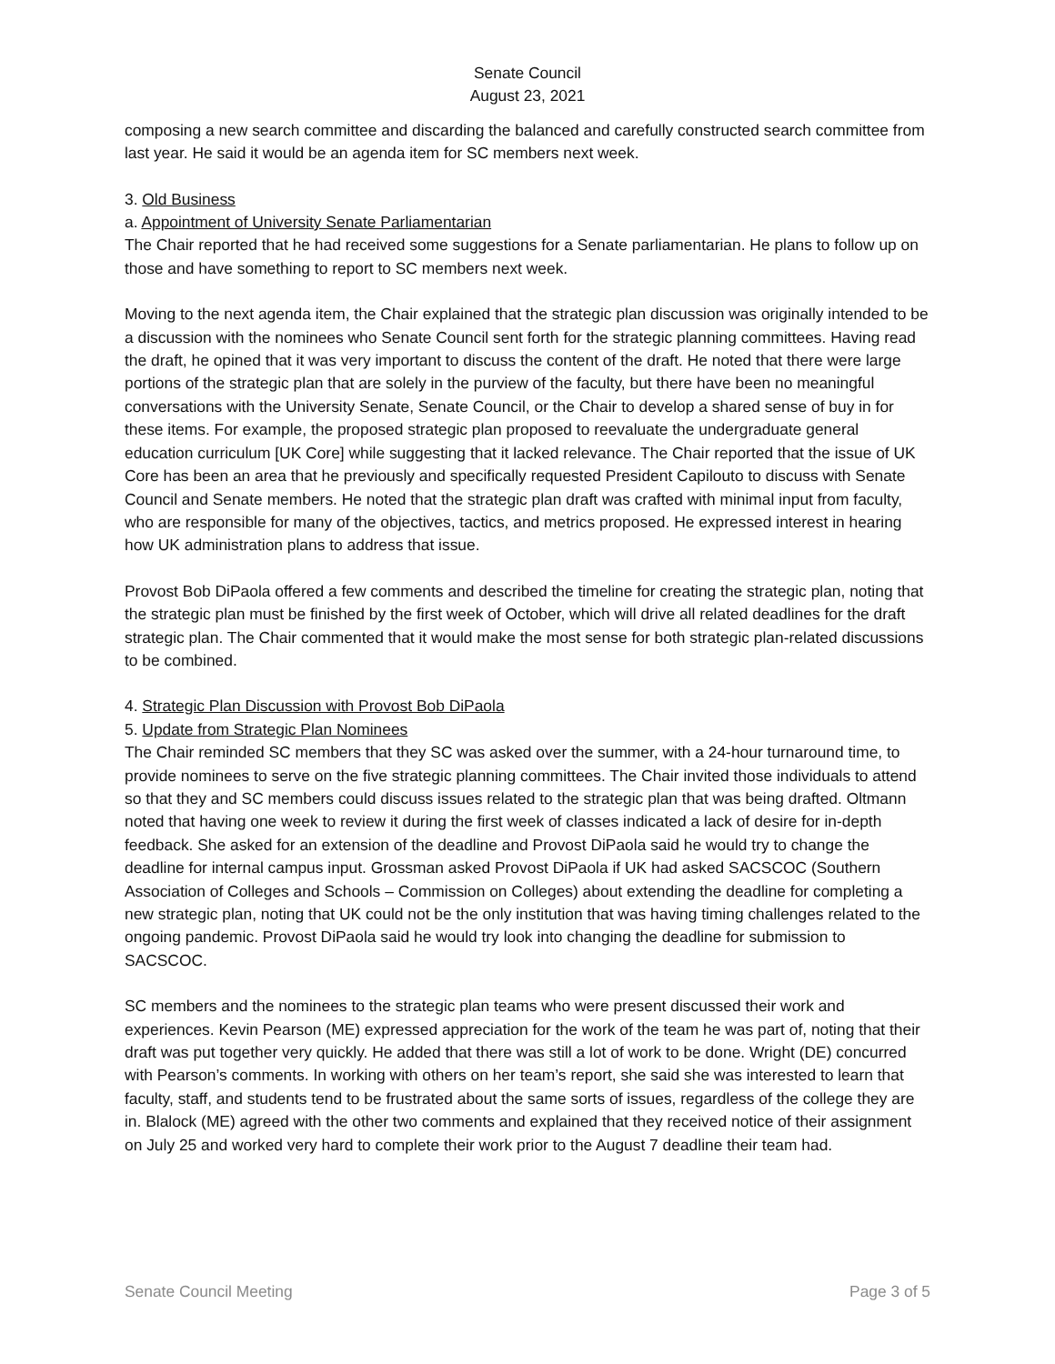Senate Council
August 23, 2021
composing a new search committee and discarding the balanced and carefully constructed search committee from last year. He said it would be an agenda item for SC members next week.
3. Old Business
a. Appointment of University Senate Parliamentarian
The Chair reported that he had received some suggestions for a Senate parliamentarian. He plans to follow up on those and have something to report to SC members next week.
Moving to the next agenda item, the Chair explained that the strategic plan discussion was originally intended to be a discussion with the nominees who Senate Council sent forth for the strategic planning committees. Having read the draft, he opined that it was very important to discuss the content of the draft. He noted that there were large portions of the strategic plan that are solely in the purview of the faculty, but there have been no meaningful conversations with the University Senate, Senate Council, or the Chair to develop a shared sense of buy in for these items. For example, the proposed strategic plan proposed to reevaluate the undergraduate general education curriculum [UK Core] while suggesting that it lacked relevance. The Chair reported that the issue of UK Core has been an area that he previously and specifically requested President Capilouto to discuss with Senate Council and Senate members. He noted that the strategic plan draft was crafted with minimal input from faculty, who are responsible for many of the objectives, tactics, and metrics proposed. He expressed interest in hearing how UK administration plans to address that issue.
Provost Bob DiPaola offered a few comments and described the timeline for creating the strategic plan, noting that the strategic plan must be finished by the first week of October, which will drive all related deadlines for the draft strategic plan. The Chair commented that it would make the most sense for both strategic plan-related discussions to be combined.
4. Strategic Plan Discussion with Provost Bob DiPaola
5. Update from Strategic Plan Nominees
The Chair reminded SC members that they SC was asked over the summer, with a 24-hour turnaround time, to provide nominees to serve on the five strategic planning committees. The Chair invited those individuals to attend so that they and SC members could discuss issues related to the strategic plan that was being drafted. Oltmann noted that having one week to review it during the first week of classes indicated a lack of desire for in-depth feedback. She asked for an extension of the deadline and Provost DiPaola said he would try to change the deadline for internal campus input. Grossman asked Provost DiPaola if UK had asked SACSCOC (Southern Association of Colleges and Schools – Commission on Colleges) about extending the deadline for completing a new strategic plan, noting that UK could not be the only institution that was having timing challenges related to the ongoing pandemic. Provost DiPaola said he would try look into changing the deadline for submission to SACSCOC.
SC members and the nominees to the strategic plan teams who were present discussed their work and experiences. Kevin Pearson (ME) expressed appreciation for the work of the team he was part of, noting that their draft was put together very quickly. He added that there was still a lot of work to be done. Wright (DE) concurred with Pearson’s comments. In working with others on her team’s report, she said she was interested to learn that faculty, staff, and students tend to be frustrated about the same sorts of issues, regardless of the college they are in. Blalock (ME) agreed with the other two comments and explained that they received notice of their assignment on July 25 and worked very hard to complete their work prior to the August 7 deadline their team had.
Senate Council Meeting Page 3 of 5